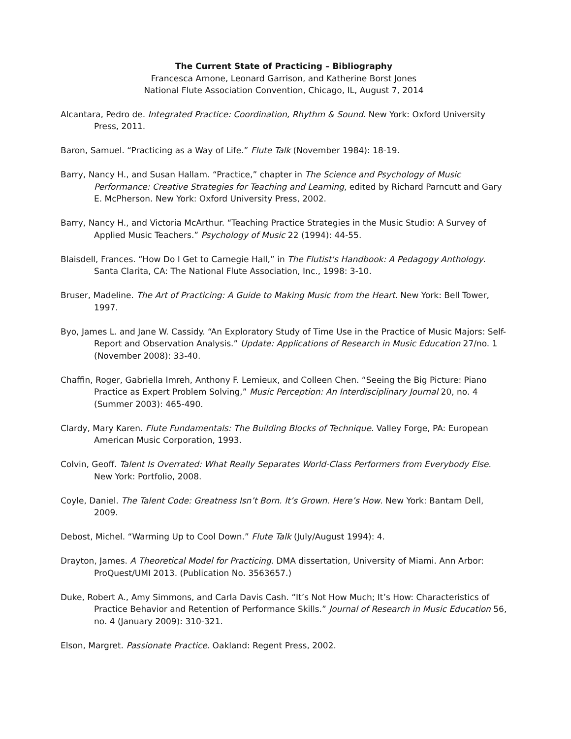The Current State of Practicing – Bibliography
Francesca Arnone, Leonard Garrison, and Katherine Borst Jones
National Flute Association Convention, Chicago, IL, August 7, 2014
Alcantara, Pedro de. Integrated Practice: Coordination, Rhythm & Sound. New York: Oxford University Press, 2011.
Baron, Samuel. “Practicing as a Way of Life.” Flute Talk (November 1984): 18-19.
Barry, Nancy H., and Susan Hallam. “Practice,” chapter in The Science and Psychology of Music Performance: Creative Strategies for Teaching and Learning, edited by Richard Parncutt and Gary E. McPherson. New York: Oxford University Press, 2002.
Barry, Nancy H., and Victoria McArthur. “Teaching Practice Strategies in the Music Studio: A Survey of Applied Music Teachers.” Psychology of Music 22 (1994): 44-55.
Blaisdell, Frances. “How Do I Get to Carnegie Hall,” in The Flutist's Handbook: A Pedagogy Anthology. Santa Clarita, CA: The National Flute Association, Inc., 1998: 3-10.
Bruser, Madeline. The Art of Practicing: A Guide to Making Music from the Heart. New York: Bell Tower, 1997.
Byo, James L. and Jane W. Cassidy. “An Exploratory Study of Time Use in the Practice of Music Majors: Self-Report and Observation Analysis.” Update: Applications of Research in Music Education 27/no. 1 (November 2008): 33-40.
Chaffin, Roger, Gabriella Imreh, Anthony F. Lemieux, and Colleen Chen. “Seeing the Big Picture: Piano Practice as Expert Problem Solving,” Music Perception: An Interdisciplinary Journal 20, no. 4 (Summer 2003): 465-490.
Clardy, Mary Karen. Flute Fundamentals: The Building Blocks of Technique. Valley Forge, PA: European American Music Corporation, 1993.
Colvin, Geoff. Talent Is Overrated: What Really Separates World-Class Performers from Everybody Else. New York: Portfolio, 2008.
Coyle, Daniel. The Talent Code: Greatness Isn’t Born. It’s Grown. Here’s How. New York: Bantam Dell, 2009.
Debost, Michel. “Warming Up to Cool Down.” Flute Talk (July/August 1994): 4.
Drayton, James. A Theoretical Model for Practicing. DMA dissertation, University of Miami. Ann Arbor: ProQuest/UMI 2013. (Publication No. 3563657.)
Duke, Robert A., Amy Simmons, and Carla Davis Cash. “It’s Not How Much; It’s How: Characteristics of Practice Behavior and Retention of Performance Skills.” Journal of Research in Music Education 56, no. 4 (January 2009): 310-321.
Elson, Margret. Passionate Practice. Oakland: Regent Press, 2002.